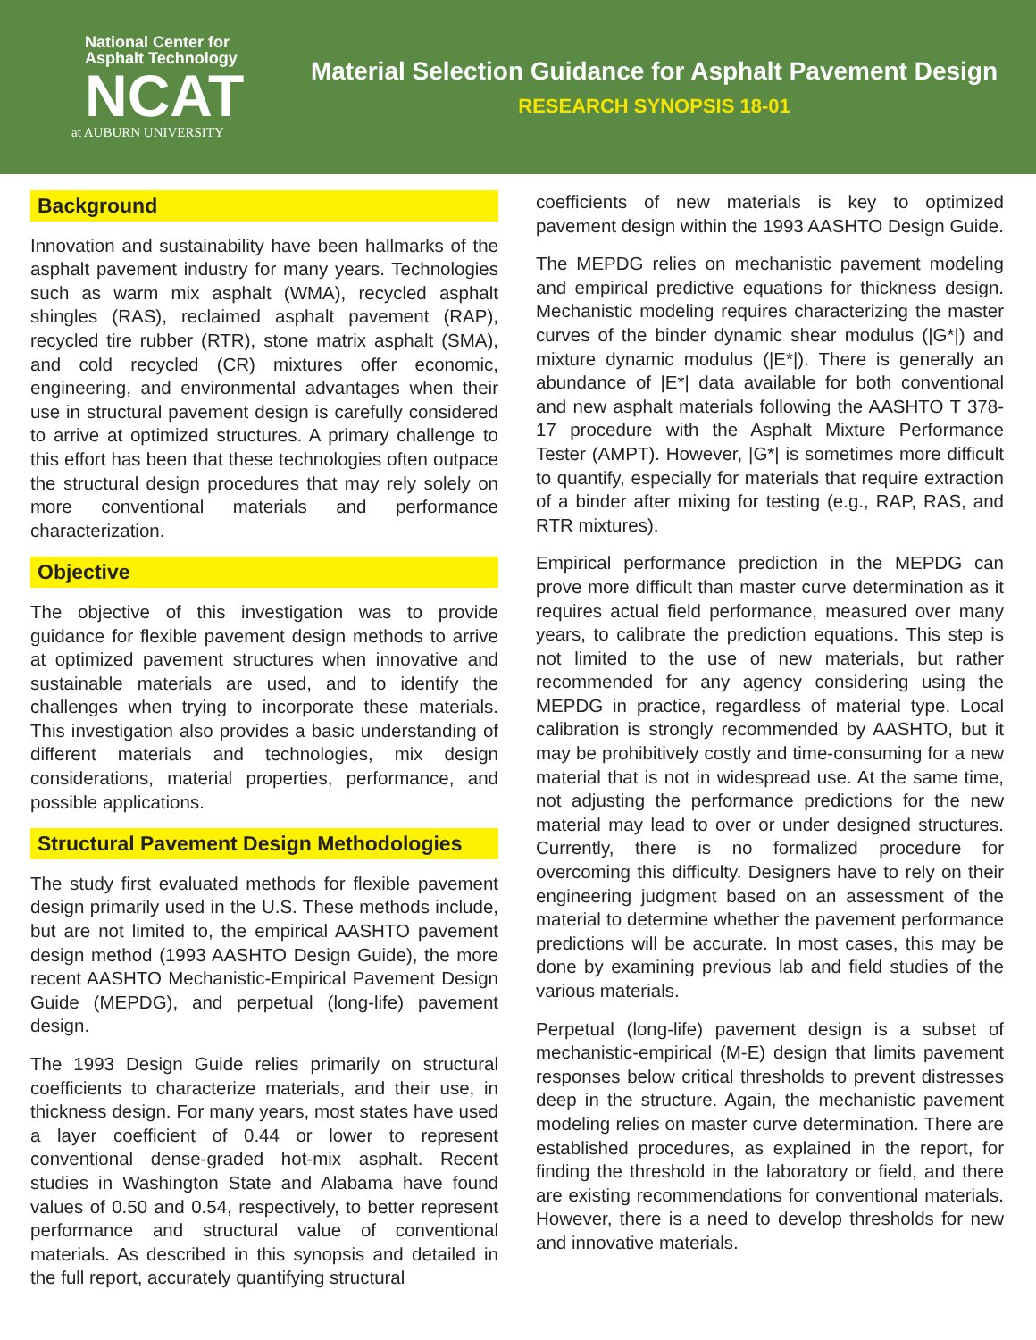National Center for
Asphalt Technology
NCAT
at AUBURN UNIVERSITY
Material Selection Guidance for Asphalt Pavement Design
RESEARCH SYNOPSIS 18-01
Background
Innovation and sustainability have been hallmarks of the asphalt pavement industry for many years. Technologies such as warm mix asphalt (WMA), recycled asphalt shingles (RAS), reclaimed asphalt pavement (RAP), recycled tire rubber (RTR), stone matrix asphalt (SMA), and cold recycled (CR) mixtures offer economic, engineering, and environmental advantages when their use in structural pavement design is carefully considered to arrive at optimized structures. A primary challenge to this effort has been that these technologies often outpace the structural design procedures that may rely solely on more conventional materials and performance characterization.
Objective
The objective of this investigation was to provide guidance for flexible pavement design methods to arrive at optimized pavement structures when innovative and sustainable materials are used, and to identify the challenges when trying to incorporate these materials. This investigation also provides a basic understanding of different materials and technologies, mix design considerations, material properties, performance, and possible applications.
Structural Pavement Design Methodologies
The study first evaluated methods for flexible pavement design primarily used in the U.S. These methods include, but are not limited to, the empirical AASHTO pavement design method (1993 AASHTO Design Guide), the more recent AASHTO Mechanistic-Empirical Pavement Design Guide (MEPDG), and perpetual (long-life) pavement design.
The 1993 Design Guide relies primarily on structural coefficients to characterize materials, and their use, in thickness design. For many years, most states have used a layer coefficient of 0.44 or lower to represent conventional dense-graded hot-mix asphalt. Recent studies in Washington State and Alabama have found values of 0.50 and 0.54, respectively, to better represent performance and structural value of conventional materials. As described in this synopsis and detailed in the full report, accurately quantifying structural
coefficients of new materials is key to optimized pavement design within the 1993 AASHTO Design Guide.
The MEPDG relies on mechanistic pavement modeling and empirical predictive equations for thickness design. Mechanistic modeling requires characterizing the master curves of the binder dynamic shear modulus (|G*|) and mixture dynamic modulus (|E*|). There is generally an abundance of |E*| data available for both conventional and new asphalt materials following the AASHTO T 378-17 procedure with the Asphalt Mixture Performance Tester (AMPT). However, |G*| is sometimes more difficult to quantify, especially for materials that require extraction of a binder after mixing for testing (e.g., RAP, RAS, and RTR mixtures).
Empirical performance prediction in the MEPDG can prove more difficult than master curve determination as it requires actual field performance, measured over many years, to calibrate the prediction equations. This step is not limited to the use of new materials, but rather recommended for any agency considering using the MEPDG in practice, regardless of material type. Local calibration is strongly recommended by AASHTO, but it may be prohibitively costly and time-consuming for a new material that is not in widespread use. At the same time, not adjusting the performance predictions for the new material may lead to over or under designed structures. Currently, there is no formalized procedure for overcoming this difficulty. Designers have to rely on their engineering judgment based on an assessment of the material to determine whether the pavement performance predictions will be accurate. In most cases, this may be done by examining previous lab and field studies of the various materials.
Perpetual (long-life) pavement design is a subset of mechanistic-empirical (M-E) design that limits pavement responses below critical thresholds to prevent distresses deep in the structure. Again, the mechanistic pavement modeling relies on master curve determination. There are established procedures, as explained in the report, for finding the threshold in the laboratory or field, and there are existing recommendations for conventional materials. However, there is a need to develop thresholds for new and innovative materials.